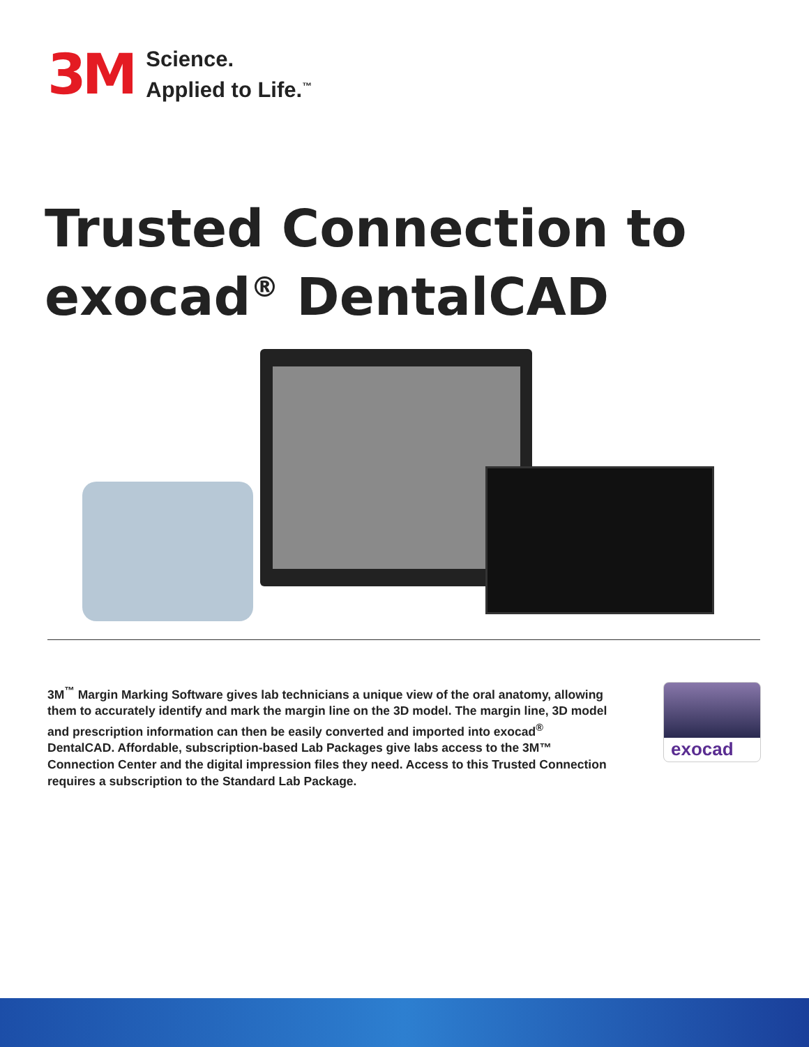3M
Science.
Applied to Life.<sup>™</sup>
Trusted Connection to
exocad<sup>®</sup> DentalCAD
3M<sup>™</sup> Margin Marking Software gives lab technicians a unique view of the oral anatomy, allowing them to accurately identify and mark the margin line on the 3D model. The margin line, 3D model and prescription information can then be easily converted and imported into exocad<sup>®</sup> DentalCAD. Affordable, subscription-based Lab Packages give labs access to the 3M™ Connection Center and the digital impression files they need. Access to this Trusted Connection requires a subscription to the Standard Lab Package.
exocad